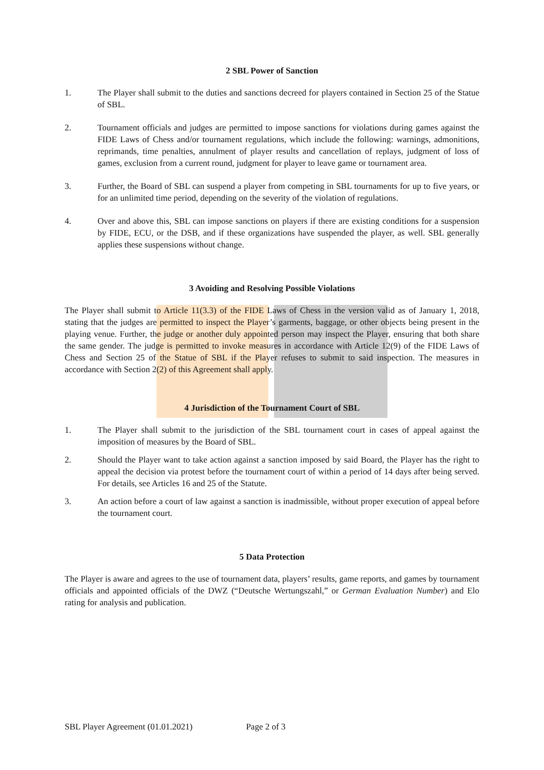2 SBL Power of Sanction
1. The Player shall submit to the duties and sanctions decreed for players contained in Section 25 of the Statue of SBL.
2. Tournament officials and judges are permitted to impose sanctions for violations during games against the FIDE Laws of Chess and/or tournament regulations, which include the following: warnings, admonitions, reprimands, time penalties, annulment of player results and cancellation of replays, judgment of loss of games, exclusion from a current round, judgment for player to leave game or tournament area.
3. Further, the Board of SBL can suspend a player from competing in SBL tournaments for up to five years, or for an unlimited time period, depending on the severity of the violation of regulations.
4. Over and above this, SBL can impose sanctions on players if there are existing conditions for a suspension by FIDE, ECU, or the DSB, and if these organizations have suspended the player, as well. SBL generally applies these suspensions without change.
3 Avoiding and Resolving Possible Violations
The Player shall submit to Article 11(3.3) of the FIDE Laws of Chess in the version valid as of January 1, 2018, stating that the judges are permitted to inspect the Player’s garments, baggage, or other objects being present in the playing venue. Further, the judge or another duly appointed person may inspect the Player, ensuring that both share the same gender. The judge is permitted to invoke measures in accordance with Article 12(9) of the FIDE Laws of Chess and Section 25 of the Statue of SBL if the Player refuses to submit to said inspection. The measures in accordance with Section 2(2) of this Agreement shall apply.
4 Jurisdiction of the Tournament Court of SBL
1. The Player shall submit to the jurisdiction of the SBL tournament court in cases of appeal against the imposition of measures by the Board of SBL.
2. Should the Player want to take action against a sanction imposed by said Board, the Player has the right to appeal the decision via protest before the tournament court of within a period of 14 days after being served. For details, see Articles 16 and 25 of the Statute.
3. An action before a court of law against a sanction is inadmissible, without proper execution of appeal before the tournament court.
5 Data Protection
The Player is aware and agrees to the use of tournament data, players’ results, game reports, and games by tournament officials and appointed officials of the DWZ (“Deutsche Wertungszahl,” or German Evaluation Number) and Elo rating for analysis and publication.
SBL Player Agreement (01.01.2021) Page 2 of 3